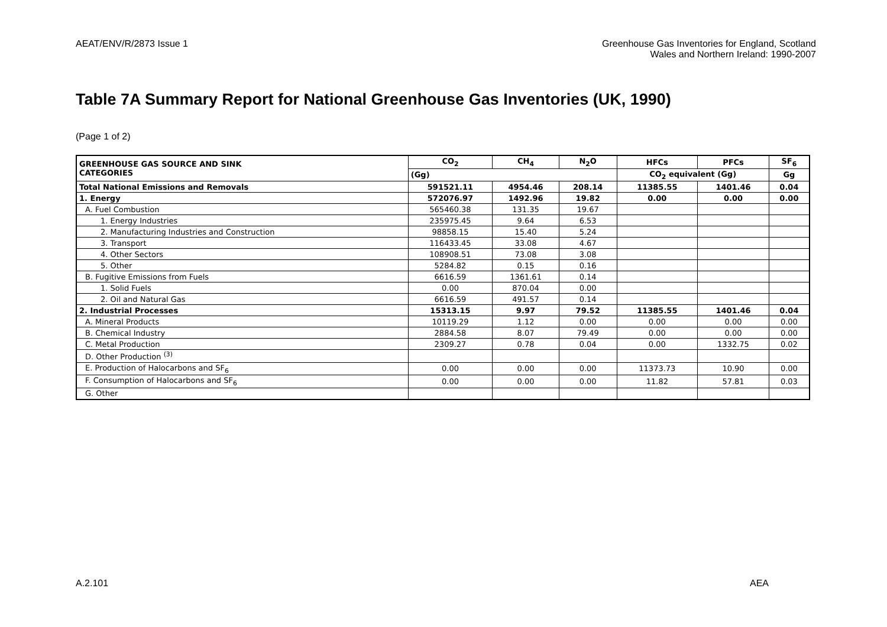AEAT/ENV/R/2873 Issue 1 Greenhouse Gas Inventories for England, Scotland
Wales and Northern Ireland: 1990-2007
Table 7A Summary Report for National Greenhouse Gas Inventories (UK, 1990)
(Page 1 of 2)
| GREENHOUSE GAS SOURCE AND SINK CATEGORIES | CO<sub>2</sub> | CH<sub>4</sub> | N<sub>2</sub>O | HFCs | PFCs | SF<sub>6</sub> |
| --- | --- | --- | --- | --- | --- | --- |
| | (Gg) | | | CO<sub>2</sub> equivalent (Gg) | | Gg |
| Total National Emissions and Removals | 591521.11 | 4954.46 | 208.14 | 11385.55 | 1401.46 | 0.04 |
| 1. Energy | 572076.97 | 1492.96 | 19.82 | 0.00 | 0.00 | 0.00 |
| A. Fuel Combustion | 565460.38 | 131.35 | 19.67 | | | |
| 1. Energy Industries | 235975.45 | 9.64 | 6.53 | | | |
| 2. Manufacturing Industries and Construction | 98858.15 | 15.40 | 5.24 | | | |
| 3. Transport | 116433.45 | 33.08 | 4.67 | | | |
| 4. Other Sectors | 108908.51 | 73.08 | 3.08 | | | |
| 5. Other | 5284.82 | 0.15 | 0.16 | | | |
| B. Fugitive Emissions from Fuels | 6616.59 | 1361.61 | 0.14 | | | |
| 1. Solid Fuels | 0.00 | 870.04 | 0.00 | | | |
| 2. Oil and Natural Gas | 6616.59 | 491.57 | 0.14 | | | |
| 2. Industrial Processes | 15313.15 | 9.97 | 79.52 | 11385.55 | 1401.46 | 0.04 |
| A. Mineral Products | 10119.29 | 1.12 | 0.00 | 0.00 | 0.00 | 0.00 |
| B. Chemical Industry | 2884.58 | 8.07 | 79.49 | 0.00 | 0.00 | 0.00 |
| C. Metal Production | 2309.27 | 0.78 | 0.04 | 0.00 | 1332.75 | 0.02 |
| D. Other Production <sup>(3)</sup> | | | | | | |
| E. Production of Halocarbons and SF<sub>6</sub> | 0.00 | 0.00 | 0.00 | 11373.73 | 10.90 | 0.00 |
| F. Consumption of Halocarbons and SF<sub>6</sub> | 0.00 | 0.00 | 0.00 | 11.82 | 57.81 | 0.03 |
| G. Other | | | | | | |
A.2.101 AEA